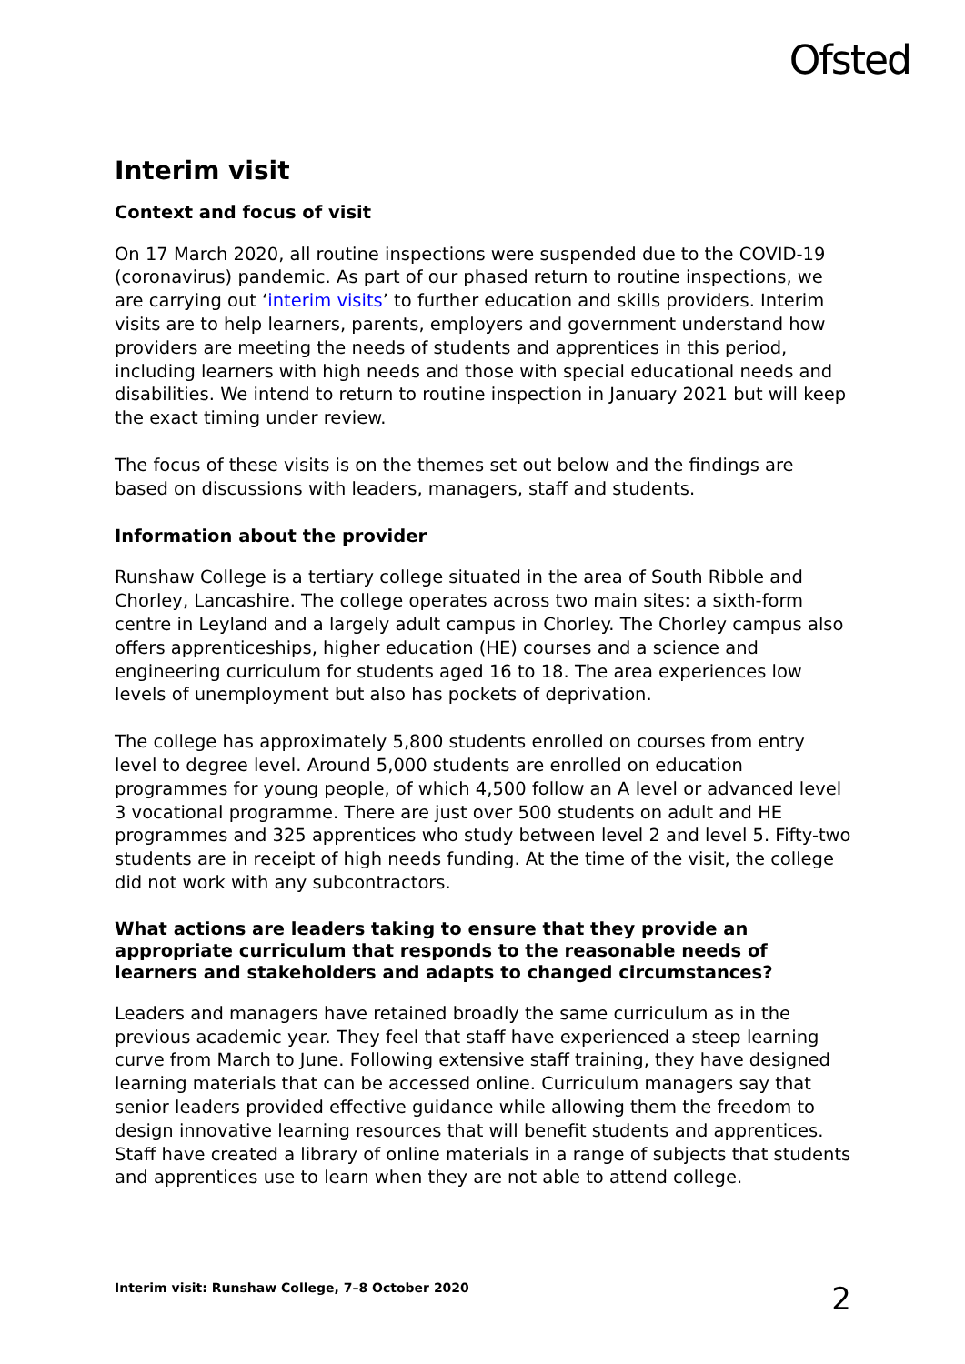Ofsted
Interim visit
Context and focus of visit
On 17 March 2020, all routine inspections were suspended due to the COVID-19 (coronavirus) pandemic. As part of our phased return to routine inspections, we are carrying out ‘interim visits’ to further education and skills providers. Interim visits are to help learners, parents, employers and government understand how providers are meeting the needs of students and apprentices in this period, including learners with high needs and those with special educational needs and disabilities. We intend to return to routine inspection in January 2021 but will keep the exact timing under review.
The focus of these visits is on the themes set out below and the findings are based on discussions with leaders, managers, staff and students.
Information about the provider
Runshaw College is a tertiary college situated in the area of South Ribble and Chorley, Lancashire. The college operates across two main sites: a sixth-form centre in Leyland and a largely adult campus in Chorley. The Chorley campus also offers apprenticeships, higher education (HE) courses and a science and engineering curriculum for students aged 16 to 18. The area experiences low levels of unemployment but also has pockets of deprivation.
The college has approximately 5,800 students enrolled on courses from entry level to degree level. Around 5,000 students are enrolled on education programmes for young people, of which 4,500 follow an A level or advanced level 3 vocational programme. There are just over 500 students on adult and HE programmes and 325 apprentices who study between level 2 and level 5. Fifty-two students are in receipt of high needs funding. At the time of the visit, the college did not work with any subcontractors.
What actions are leaders taking to ensure that they provide an appropriate curriculum that responds to the reasonable needs of learners and stakeholders and adapts to changed circumstances?
Leaders and managers have retained broadly the same curriculum as in the previous academic year. They feel that staff have experienced a steep learning curve from March to June. Following extensive staff training, they have designed learning materials that can be accessed online. Curriculum managers say that senior leaders provided effective guidance while allowing them the freedom to design innovative learning resources that will benefit students and apprentices. Staff have created a library of online materials in a range of subjects that students and apprentices use to learn when they are not able to attend college.
Interim visit: Runshaw College, 7–8 October 2020 2